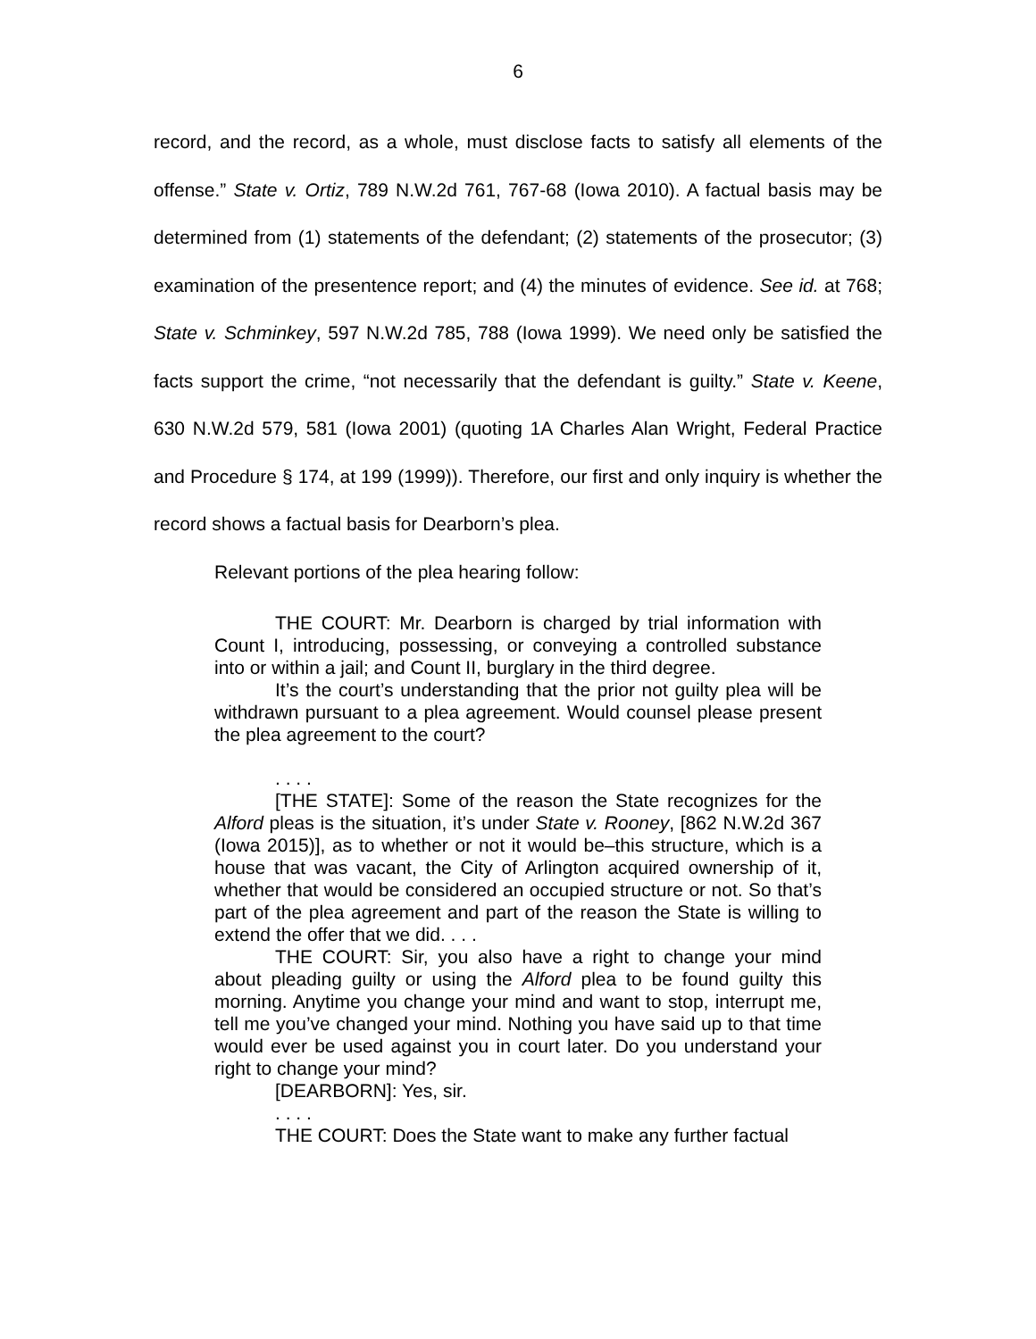6
record, and the record, as a whole, must disclose facts to satisfy all elements of the offense.” State v. Ortiz, 789 N.W.2d 761, 767-68 (Iowa 2010). A factual basis may be determined from (1) statements of the defendant; (2) statements of the prosecutor; (3) examination of the presentence report; and (4) the minutes of evidence. See id. at 768; State v. Schminkey, 597 N.W.2d 785, 788 (Iowa 1999). We need only be satisfied the facts support the crime, “not necessarily that the defendant is guilty.” State v. Keene, 630 N.W.2d 579, 581 (Iowa 2001) (quoting 1A Charles Alan Wright, Federal Practice and Procedure § 174, at 199 (1999)). Therefore, our first and only inquiry is whether the record shows a factual basis for Dearborn’s plea.
Relevant portions of the plea hearing follow:
THE COURT: Mr. Dearborn is charged by trial information with Count I, introducing, possessing, or conveying a controlled substance into or within a jail; and Count II, burglary in the third degree.
It’s the court’s understanding that the prior not guilty plea will be withdrawn pursuant to a plea agreement. Would counsel please present the plea agreement to the court?
. . . .
[THE STATE]: Some of the reason the State recognizes for the Alford pleas is the situation, it’s under State v. Rooney, [862 N.W.2d 367 (Iowa 2015)], as to whether or not it would be–this structure, which is a house that was vacant, the City of Arlington acquired ownership of it, whether that would be considered an occupied structure or not. So that’s part of the plea agreement and part of the reason the State is willing to extend the offer that we did. . . .
THE COURT: Sir, you also have a right to change your mind about pleading guilty or using the Alford plea to be found guilty this morning. Anytime you change your mind and want to stop, interrupt me, tell me you’ve changed your mind. Nothing you have said up to that time would ever be used against you in court later. Do you understand your right to change your mind?
[DEARBORN]: Yes, sir.
. . . .
THE COURT: Does the State want to make any further factual